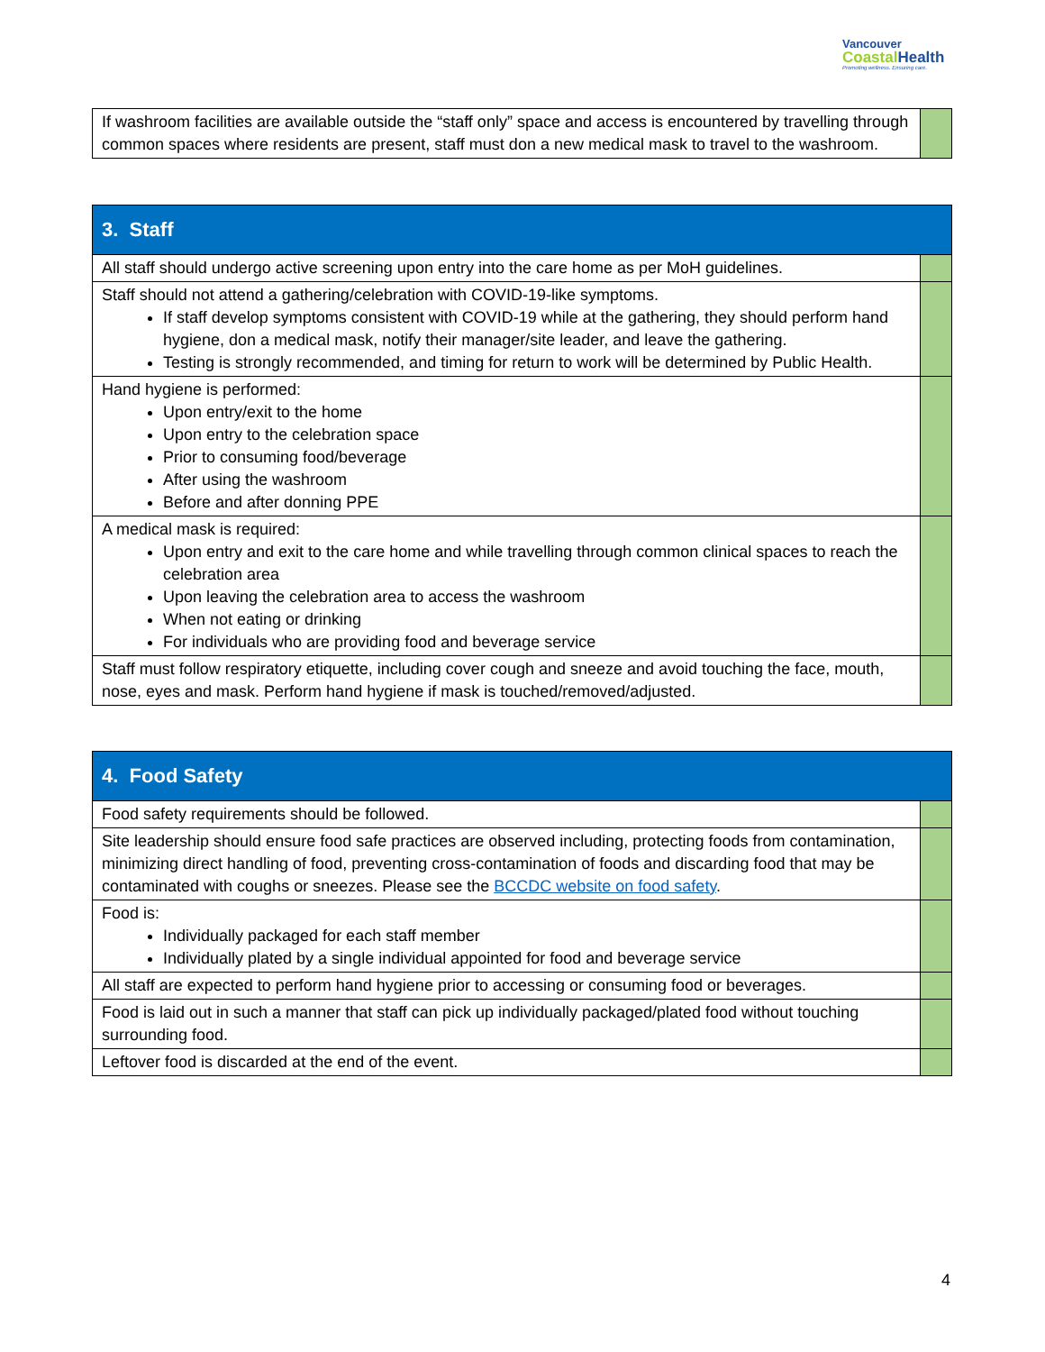Vancouver
CoastalHealth
Promoting wellness. Ensuring care.
| If washroom facilities are available outside the “staff only” space and access is encountered by travelling through common spaces where residents are present, staff must don a new medical mask to travel to the washroom. | |
| 3. Staff | |
| --- | --- |
| All staff should undergo active screening upon entry into the care home as per MoH guidelines. | |
| Staff should not attend a gathering/celebration with COVID-19-like symptoms. If staff develop symptoms consistent with COVID-19 while at the gathering, they should perform hand hygiene, don a medical mask, notify their manager/site leader, and leave the gathering. Testing is strongly recommended, and timing for return to work will be determined by Public Health. | |
| Hand hygiene is performed: Upon entry/exit to the home Upon entry to the celebration space Prior to consuming food/beverage After using the washroom Before and after donning PPE | |
| A medical mask is required: Upon entry and exit to the care home and while travelling through common clinical spaces to reach the celebration area Upon leaving the celebration area to access the washroom When not eating or drinking For individuals who are providing food and beverage service | |
| Staff must follow respiratory etiquette, including cover cough and sneeze and avoid touching the face, mouth, nose, eyes and mask. Perform hand hygiene if mask is touched/removed/adjusted. | |
| 4. Food Safety | |
| --- | --- |
| Food safety requirements should be followed. | |
| Site leadership should ensure food safe practices are observed including, protecting foods from contamination, minimizing direct handling of food, preventing cross-contamination of foods and discarding food that may be contaminated with coughs or sneezes. Please see the BCCDC website on food safety . | |
| Food is: Individually packaged for each staff member Individually plated by a single individual appointed for food and beverage service | |
| All staff are expected to perform hand hygiene prior to accessing or consuming food or beverages. | |
| Food is laid out in such a manner that staff can pick up individually packaged/plated food without touching surrounding food. | |
| Leftover food is discarded at the end of the event. | |
4